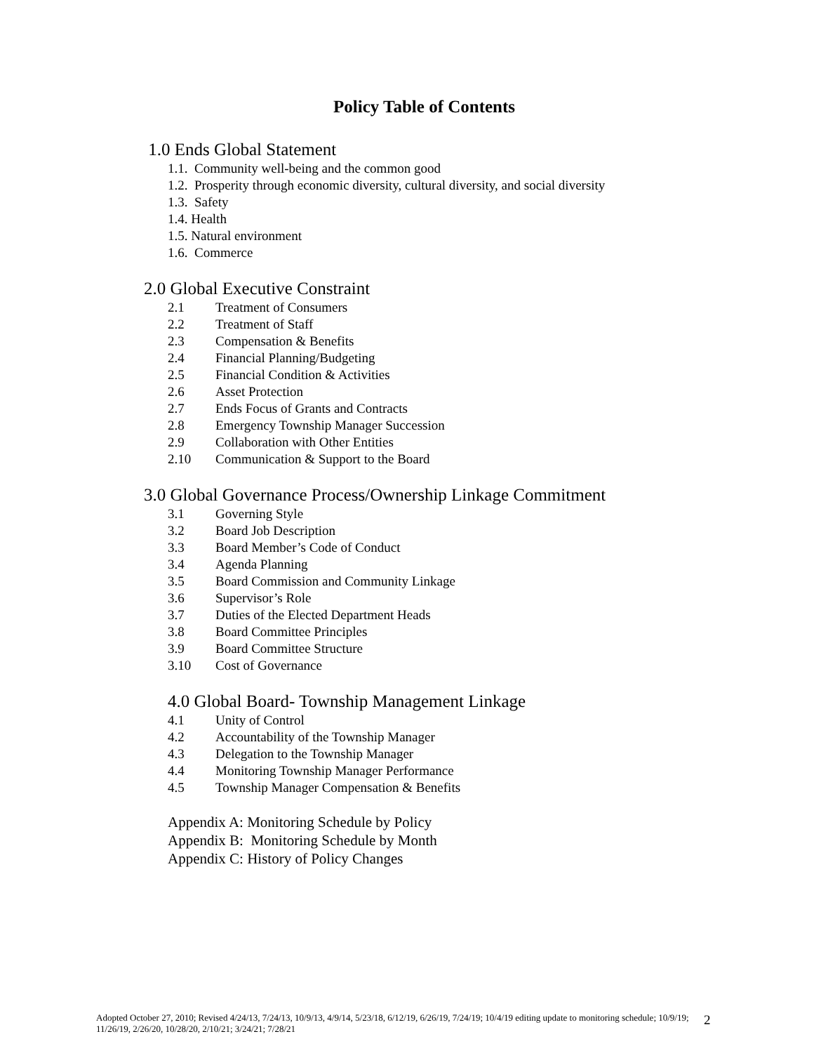Policy Table of Contents
1.0 Ends Global Statement
1.1. Community well-being and the common good
1.2. Prosperity through economic diversity, cultural diversity, and social diversity
1.3. Safety
1.4. Health
1.5. Natural environment
1.6. Commerce
2.0 Global Executive Constraint
2.1 Treatment of Consumers
2.2 Treatment of Staff
2.3 Compensation & Benefits
2.4 Financial Planning/Budgeting
2.5 Financial Condition & Activities
2.6 Asset Protection
2.7 Ends Focus of Grants and Contracts
2.8 Emergency Township Manager Succession
2.9 Collaboration with Other Entities
2.10 Communication & Support to the Board
3.0 Global Governance Process/Ownership Linkage Commitment
3.1 Governing Style
3.2 Board Job Description
3.3 Board Member’s Code of Conduct
3.4 Agenda Planning
3.5 Board Commission and Community Linkage
3.6 Supervisor’s Role
3.7 Duties of the Elected Department Heads
3.8 Board Committee Principles
3.9 Board Committee Structure
3.10 Cost of Governance
4.0 Global Board- Township Management Linkage
4.1 Unity of Control
4.2 Accountability of the Township Manager
4.3 Delegation to the Township Manager
4.4 Monitoring Township Manager Performance
4.5 Township Manager Compensation & Benefits
Appendix A: Monitoring Schedule by Policy
Appendix B: Monitoring Schedule by Month
Appendix C: History of Policy Changes
Adopted October 27, 2010; Revised 4/24/13, 7/24/13, 10/9/13, 4/9/14, 5/23/18, 6/12/19, 6/26/19, 7/24/19; 10/4/19 editing update to monitoring schedule; 10/9/19; 11/26/19, 2/26/20, 10/28/20, 2/10/21; 3/24/21; 7/28/21
2